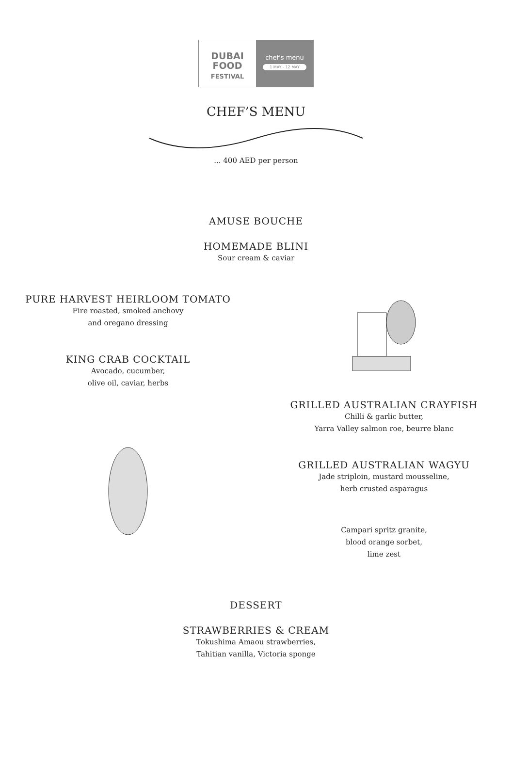DUBAI
FOOD
FESTIVAL
chef's menu
1 MAY - 12 MAY
CHEF’S MENU
... 400 AED per person
AMUSE BOUCHE
HOMEMADE BLINI
Sour cream & caviar
PURE HARVEST HEIRLOOM TOMATO
Fire roasted, smoked anchovy
and oregano dressing
KING CRAB COCKTAIL
Avocado, cucumber,
olive oil, caviar, herbs
GRILLED AUSTRALIAN CRAYFISH
Chilli & garlic butter,
Yarra Valley salmon roe, beurre blanc
GRILLED AUSTRALIAN WAGYU
Jade striploin, mustard mousseline,
herb crusted asparagus
Campari spritz granite,
blood orange sorbet,
lime zest
DESSERT
STRAWBERRIES & CREAM
Tokushima Amaou strawberries,
Tahitian vanilla, Victoria sponge